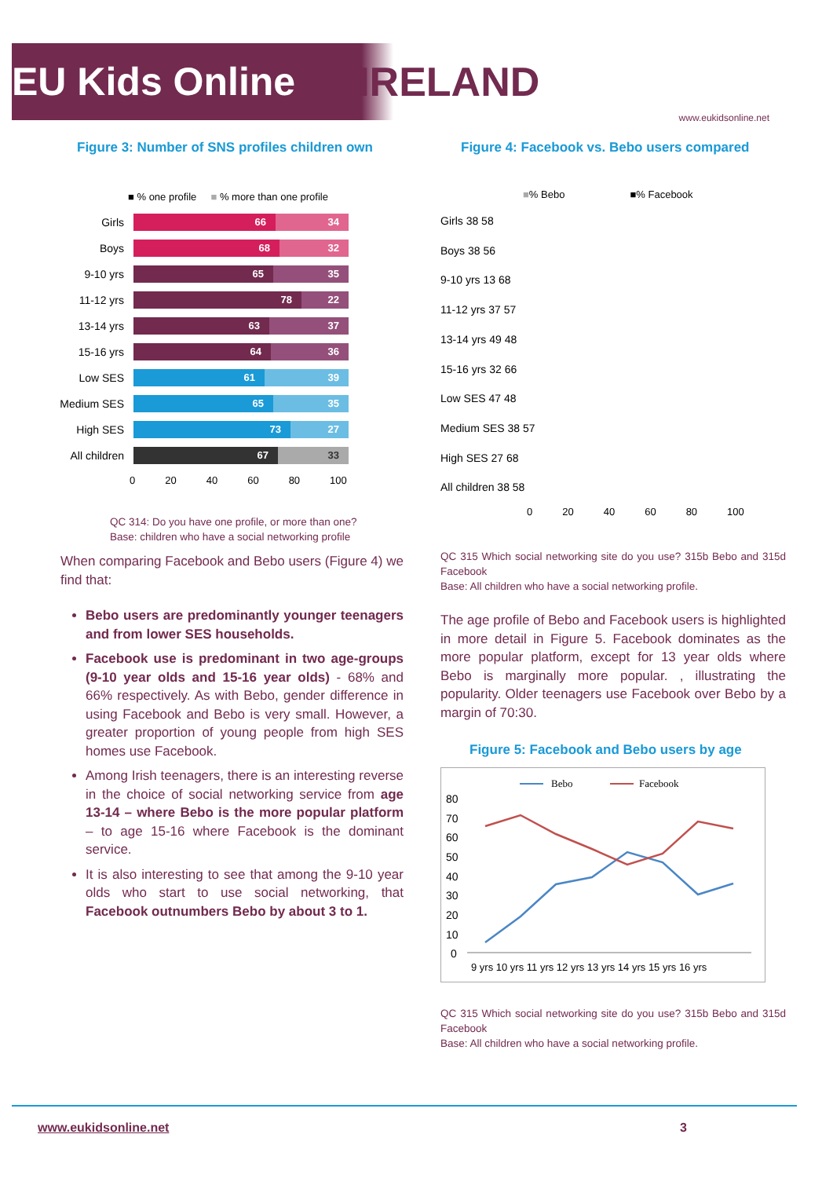EU Kids Online IRELAND
www.eukidsonline.net
Figure 3: Number of SNS profiles children own
■ % one profile ■ % more than one profile
Girls
66 34
Boys
68 32
9-10 yrs
65 35
11-12 yrs
78 22
13-14 yrs
63 37
15-16 yrs
64 36
Low SES
61 39
Medium SES
65 35
High SES
73 27
All children
67 33
0 20 40 60 80 100
QC 314: Do you have one profile, or more than one?
Base: children who have a social networking profile
When comparing Facebook and Bebo users (Figure 4) we find that:
Bebo users are predominantly younger teenagers and from lower SES households.
Facebook use is predominant in two age-groups (9-10 year olds and 15-16 year olds) - 68% and 66% respectively. As with Bebo, gender difference in using Facebook and Bebo is very small. However, a greater proportion of young people from high SES homes use Facebook.
Among Irish teenagers, there is an interesting reverse in the choice of social networking service from age 13-14 – where Bebo is the more popular platform – to age 15-16 where Facebook is the dominant service.
It is also interesting to see that among the 9-10 year olds who start to use social networking, that Facebook outnumbers Bebo by about 3 to 1.
Figure 4: Facebook vs. Bebo users compared
■% Bebo ■% Facebook
Girls 38 58
Boys 38 56
9-10 yrs 13 68
11-12 yrs 37 57
13-14 yrs 49 48
15-16 yrs 32 66
Low SES 47 48
Medium SES 38 57
High SES 27 68
All children 38 58
0 20 40 60 80 100
QC 315 Which social networking site do you use? 315b Bebo and 315d Facebook
Base: All children who have a social networking profile.
The age profile of Bebo and Facebook users is highlighted in more detail in Figure 5. Facebook dominates as the more popular platform, except for 13 year olds where Bebo is marginally more popular. , illustrating the popularity. Older teenagers use Facebook over Bebo by a margin of 70:30.
Figure 5: Facebook and Bebo users by age
Bebo
Facebook
80
70
60
50
40
30
20
10
0
9 yrs 10 yrs 11 yrs 12 yrs 13 yrs 14 yrs 15 yrs 16 yrs
QC 315 Which social networking site do you use? 315b Bebo and 315d Facebook
Base: All children who have a social networking profile.
www.eukidsonline.net 3